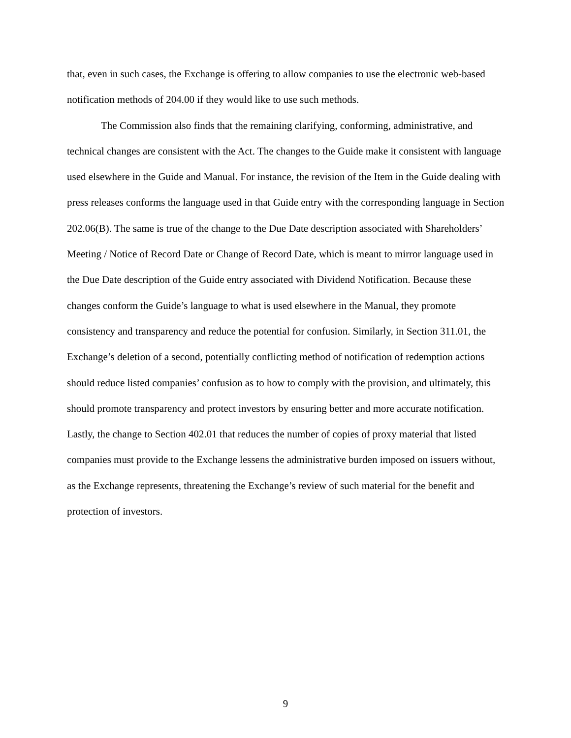that, even in such cases, the Exchange is offering to allow companies to use the electronic web-based notification methods of 204.00 if they would like to use such methods.
The Commission also finds that the remaining clarifying, conforming, administrative, and technical changes are consistent with the Act. The changes to the Guide make it consistent with language used elsewhere in the Guide and Manual. For instance, the revision of the Item in the Guide dealing with press releases conforms the language used in that Guide entry with the corresponding language in Section 202.06(B). The same is true of the change to the Due Date description associated with Shareholders’ Meeting / Notice of Record Date or Change of Record Date, which is meant to mirror language used in the Due Date description of the Guide entry associated with Dividend Notification. Because these changes conform the Guide’s language to what is used elsewhere in the Manual, they promote consistency and transparency and reduce the potential for confusion. Similarly, in Section 311.01, the Exchange’s deletion of a second, potentially conflicting method of notification of redemption actions should reduce listed companies’ confusion as to how to comply with the provision, and ultimately, this should promote transparency and protect investors by ensuring better and more accurate notification. Lastly, the change to Section 402.01 that reduces the number of copies of proxy material that listed companies must provide to the Exchange lessens the administrative burden imposed on issuers without, as the Exchange represents, threatening the Exchange’s review of such material for the benefit and protection of investors.
9